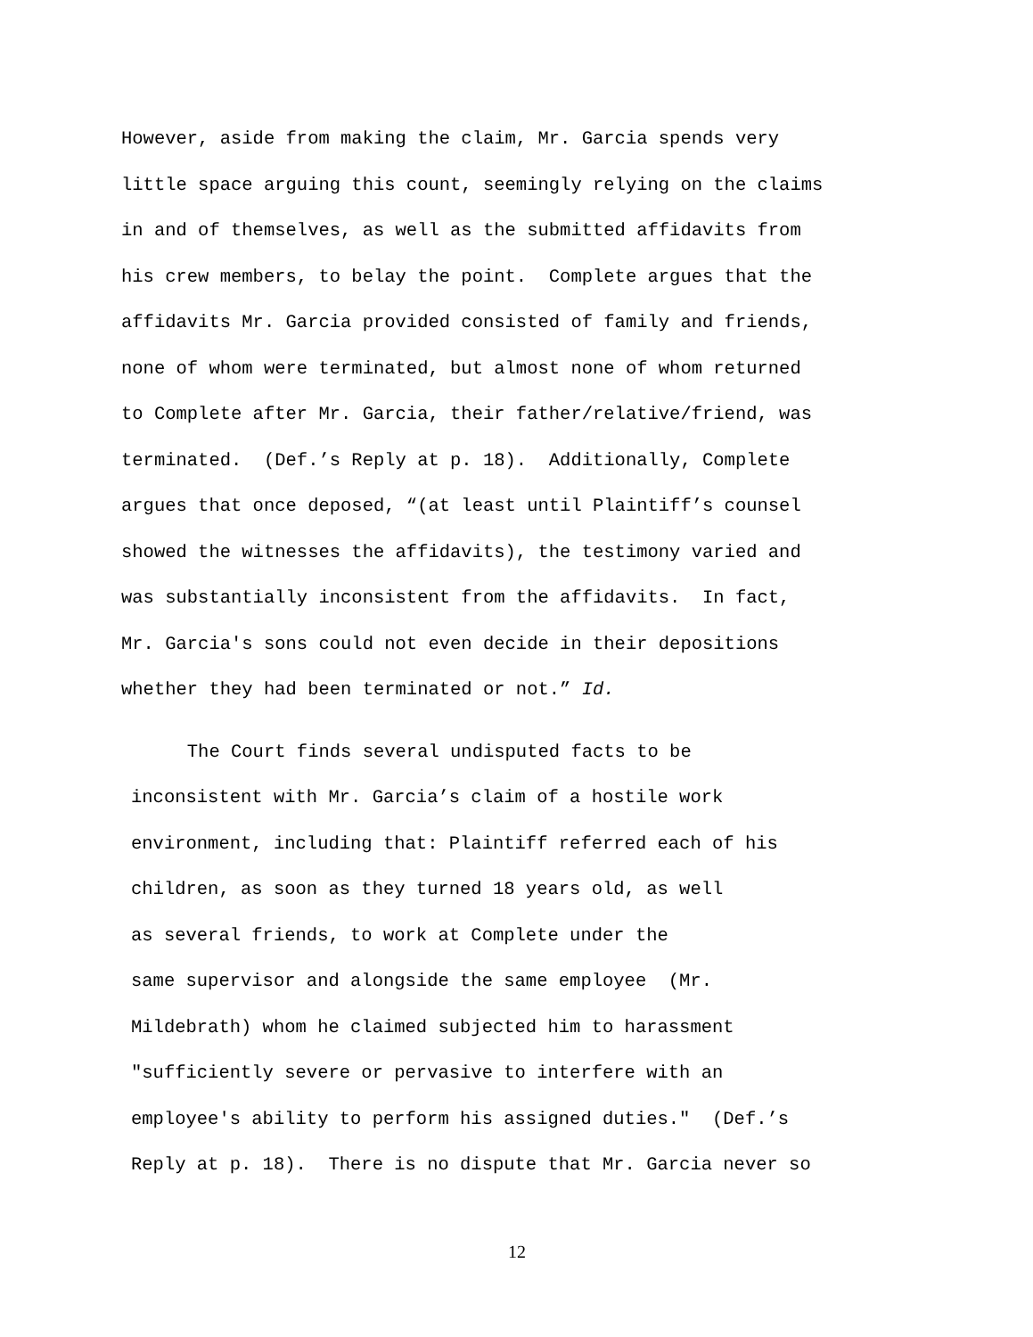However, aside from making the claim, Mr. Garcia spends very
little space arguing this count, seemingly relying on the claims
in and of themselves, as well as the submitted affidavits from
his crew members, to belay the point. Complete argues that the
affidavits Mr. Garcia provided consisted of family and friends,
none of whom were terminated, but almost none of whom returned
to Complete after Mr. Garcia, their father/relative/friend, was
terminated. (Def.’s Reply at p. 18). Additionally, Complete
argues that once deposed, “(at least until Plaintiff’s counsel
showed the witnesses the affidavits), the testimony varied and
was substantially inconsistent from the affidavits. In fact,
Mr. Garcia's sons could not even decide in their depositions
whether they had been terminated or not.” Id.
The Court finds several undisputed facts to be
inconsistent with Mr. Garcia’s claim of a hostile work
environment, including that: Plaintiff referred each of his
children, as soon as they turned 18 years old, as well
as several friends, to work at Complete under the
same supervisor and alongside the same employee (Mr.
Mildebrath) whom he claimed subjected him to harassment
"sufficiently severe or pervasive to interfere with an
employee's ability to perform his assigned duties." (Def.’s
Reply at p. 18). There is no dispute that Mr. Garcia never so
12